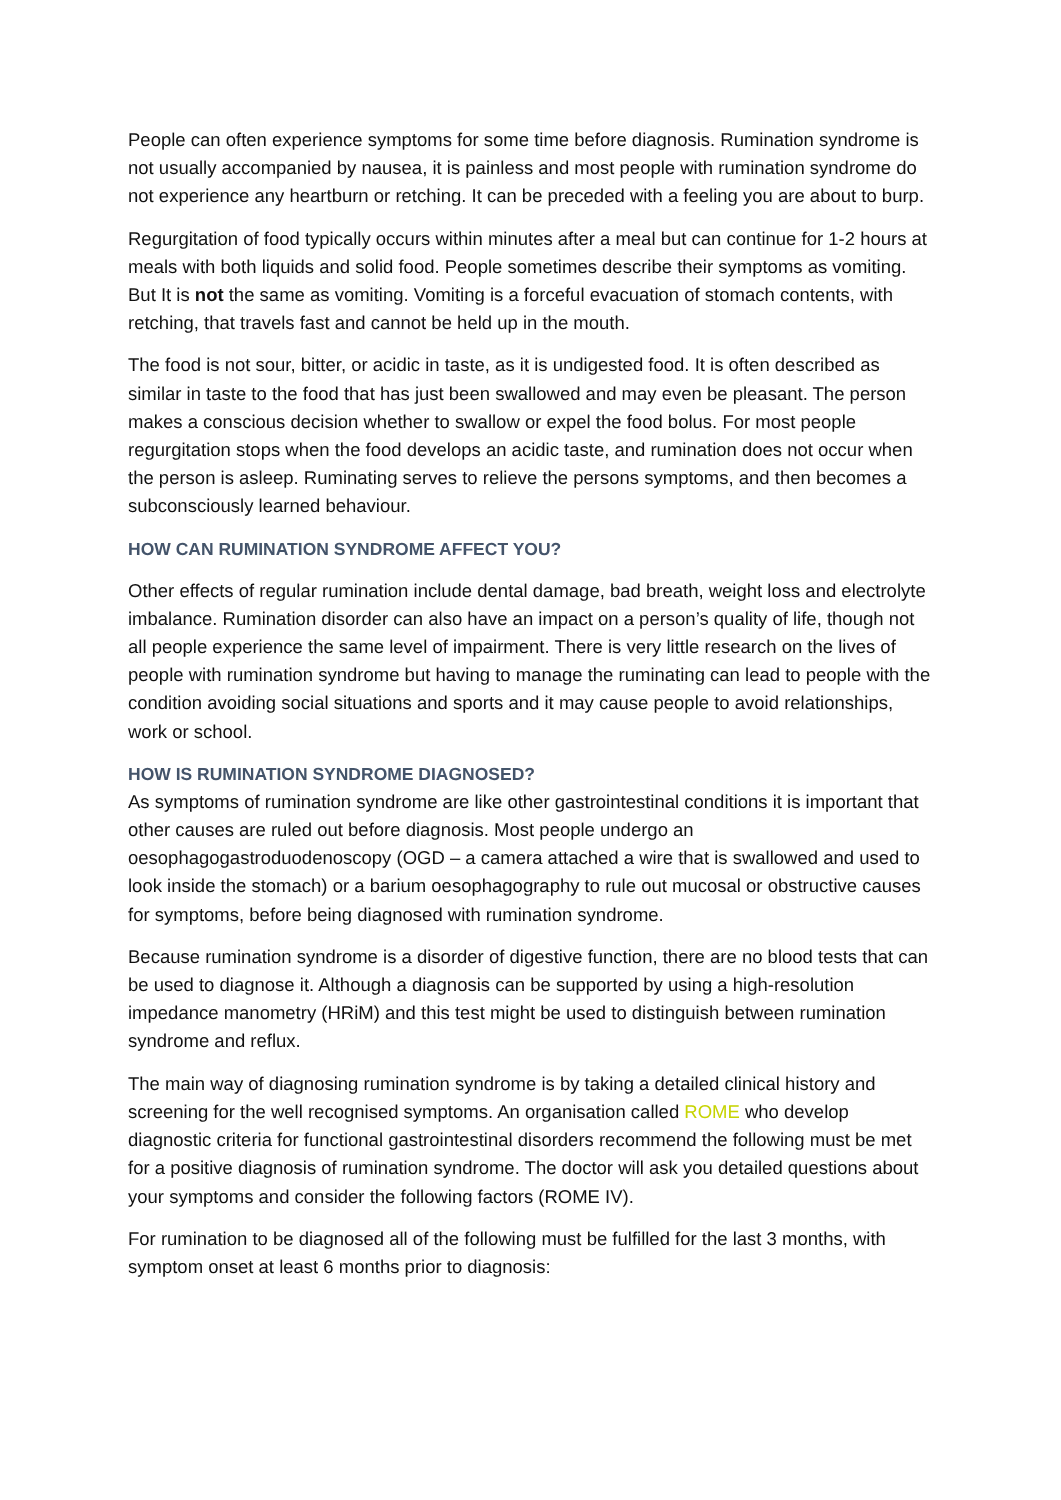People can often experience symptoms for some time before diagnosis. Rumination syndrome is not usually accompanied by nausea, it is painless and most people with rumination syndrome do not experience any heartburn or retching. It can be preceded with a feeling you are about to burp.
Regurgitation of food typically occurs within minutes after a meal but can continue for 1-2 hours at meals with both liquids and solid food. People sometimes describe their symptoms as vomiting. But It is not the same as vomiting. Vomiting is a forceful evacuation of stomach contents, with retching, that travels fast and cannot be held up in the mouth.
The food is not sour, bitter, or acidic in taste, as it is undigested food. It is often described as similar in taste to the food that has just been swallowed and may even be pleasant. The person makes a conscious decision whether to swallow or expel the food bolus. For most people regurgitation stops when the food develops an acidic taste, and rumination does not occur when the person is asleep. Ruminating serves to relieve the persons symptoms, and then becomes a subconsciously learned behaviour.
HOW CAN RUMINATION SYNDROME AFFECT YOU?
Other effects of regular rumination include dental damage, bad breath, weight loss and electrolyte imbalance. Rumination disorder can also have an impact on a person’s quality of life, though not all people experience the same level of impairment. There is very little research on the lives of people with rumination syndrome but having to manage the ruminating can lead to people with the condition avoiding social situations and sports and it may cause people to avoid relationships, work or school.
HOW IS RUMINATION SYNDROME DIAGNOSED?
As symptoms of rumination syndrome are like other gastrointestinal conditions it is important that other causes are ruled out before diagnosis. Most people undergo an oesophagogastroduodenoscopy (OGD – a camera attached a wire that is swallowed and used to look inside the stomach) or a barium oesophagography to rule out mucosal or obstructive causes for symptoms, before being diagnosed with rumination syndrome.
Because rumination syndrome is a disorder of digestive function, there are no blood tests that can be used to diagnose it. Although a diagnosis can be supported by using a high-resolution impedance manometry (HRiM) and this test might be used to distinguish between rumination syndrome and reflux.
The main way of diagnosing rumination syndrome is by taking a detailed clinical history and screening for the well recognised symptoms. An organisation called ROME who develop diagnostic criteria for functional gastrointestinal disorders recommend the following must be met for a positive diagnosis of rumination syndrome. The doctor will ask you detailed questions about your symptoms and consider the following factors (ROME IV).
For rumination to be diagnosed all of the following must be fulfilled for the last 3 months, with symptom onset at least 6 months prior to diagnosis: